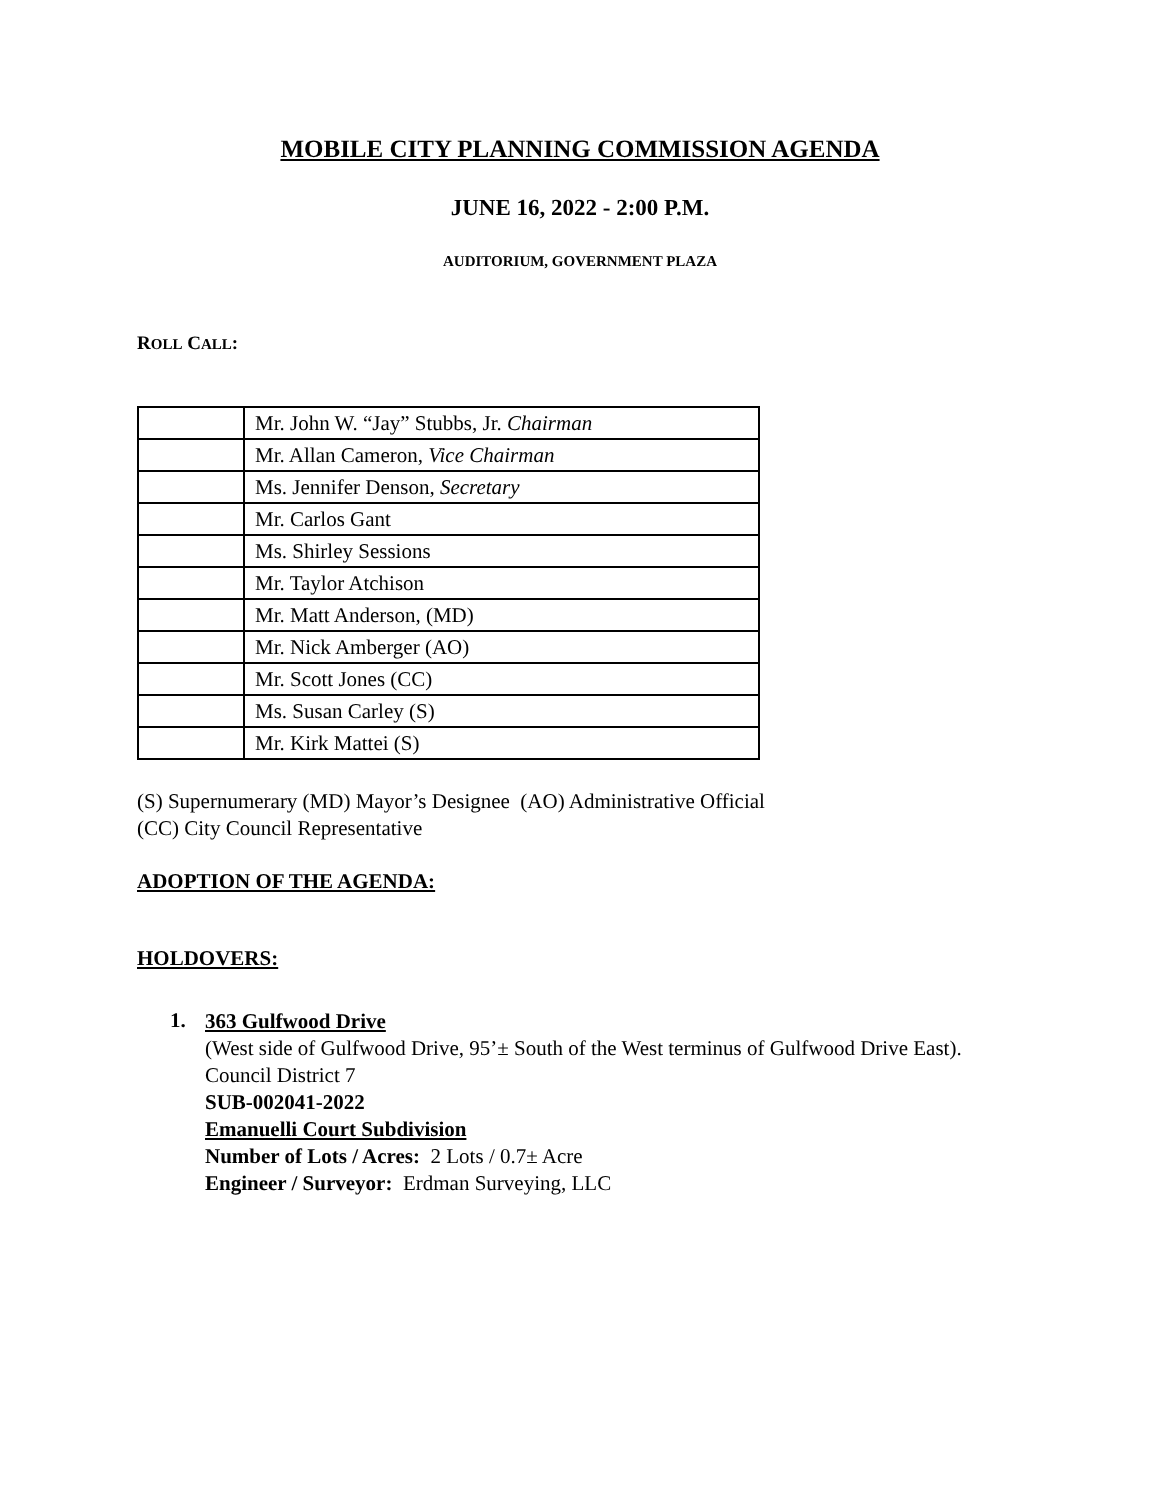MOBILE CITY PLANNING COMMISSION AGENDA
JUNE 16, 2022 - 2:00 P.M.
AUDITORIUM, GOVERNMENT PLAZA
ROLL CALL:
| | Mr. John W. “Jay” Stubbs, Jr. Chairman |
| | Mr. Allan Cameron, Vice Chairman |
| | Ms. Jennifer Denson, Secretary |
| | Mr. Carlos Gant |
| | Ms. Shirley Sessions |
| | Mr. Taylor Atchison |
| | Mr. Matt Anderson, (MD) |
| | Mr. Nick Amberger (AO) |
| | Mr. Scott Jones (CC) |
| | Ms. Susan Carley (S) |
| | Mr. Kirk Mattei (S) |
(S) Supernumerary (MD) Mayor’s Designee (AO) Administrative Official
(CC) City Council Representative
ADOPTION OF THE AGENDA:
HOLDOVERS:
1.
363 Gulfwood Drive
(West side of Gulfwood Drive, 95’± South of the West terminus of Gulfwood Drive East).
Council District 7
SUB-002041-2022
Emanuelli Court Subdivision
Number of Lots / Acres: 2 Lots / 0.7± Acre
Engineer / Surveyor: Erdman Surveying, LLC